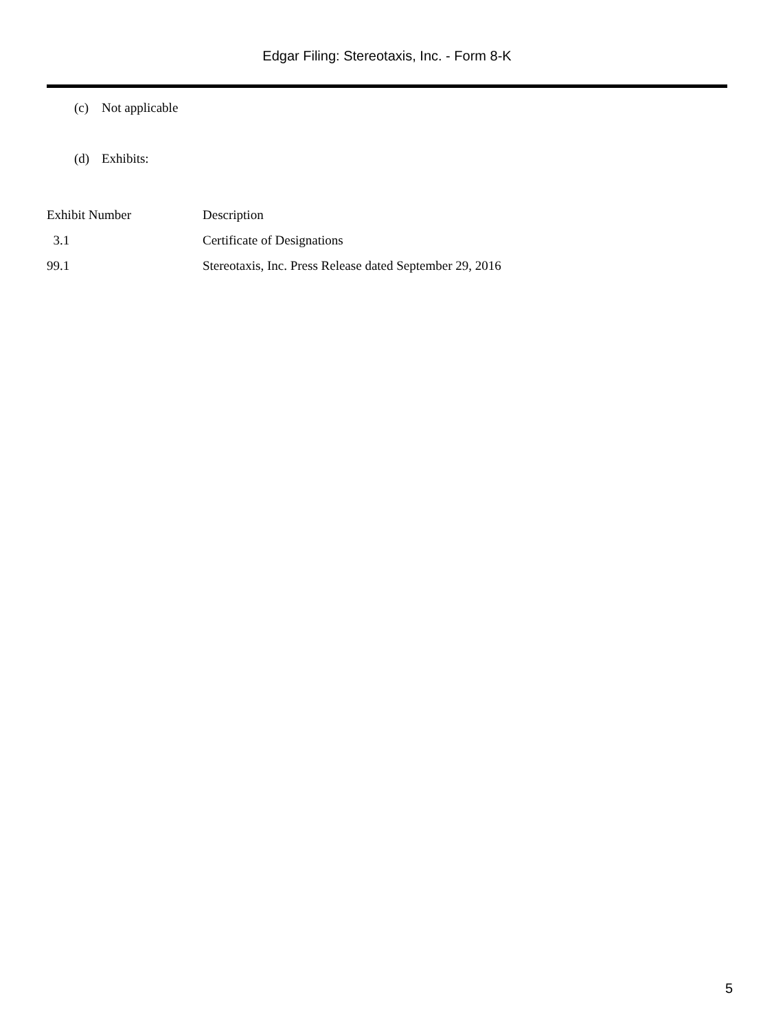Edgar Filing: Stereotaxis, Inc. - Form 8-K
(c) Not applicable
(d) Exhibits:
| Exhibit Number | Description |
| --- | --- |
| 3.1 | Certificate of Designations |
| 99.1 | Stereotaxis, Inc. Press Release dated September 29, 2016 |
5